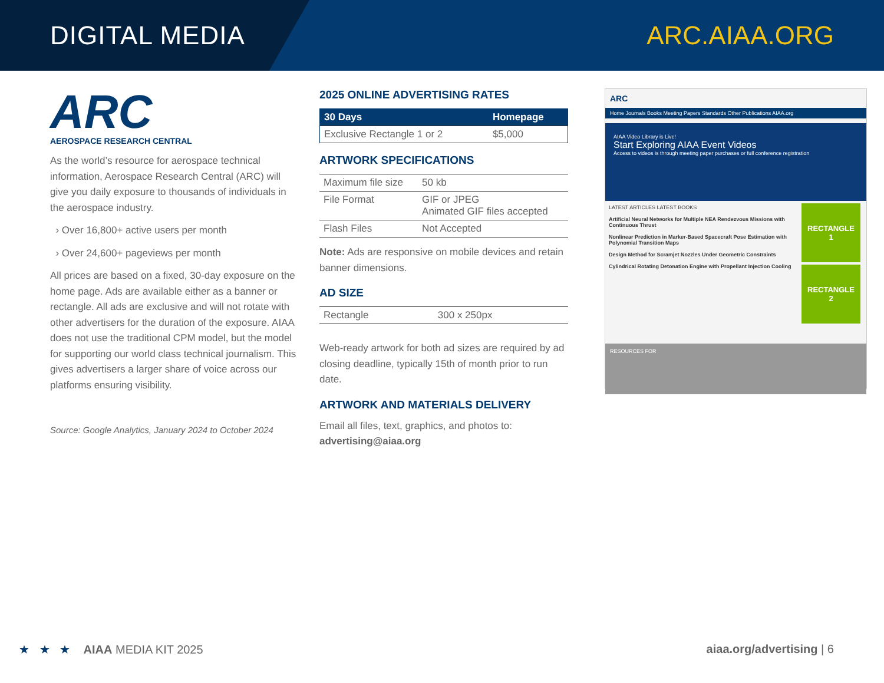DIGITAL MEDIA ARC.AIAA.ORG
ARC
AEROSPACE RESEARCH CENTRAL
As the world’s resource for aerospace technical information, Aerospace Research Central (ARC) will give you daily exposure to thousands of individuals in the aerospace industry.
› Over 16,800+ active users per month
› Over 24,600+ pageviews per month
All prices are based on a fixed, 30-day exposure on the home page. Ads are available either as a banner or rectangle. All ads are exclusive and will not rotate with other advertisers for the duration of the exposure. AIAA does not use the traditional CPM model, but the model for supporting our world class technical journalism. This gives advertisers a larger share of voice across our platforms ensuring visibility.
Source: Google Analytics, January 2024 to October 2024
2025 ONLINE ADVERTISING RATES
| 30 Days | Homepage |
| --- | --- |
| Exclusive Rectangle 1 or 2 | $5,000 |
ARTWORK SPECIFICATIONS
| Maximum file size | 50 kb |
| File Format | GIF or JPEG Animated GIF files accepted |
| Flash Files | Not Accepted |
Note: Ads are responsive on mobile devices and retain banner dimensions.
AD SIZE
| Rectangle | 300 x 250px |
Web-ready artwork for both ad sizes are required by ad closing deadline, typically 15th of month prior to run date.
ARTWORK AND MATERIALS DELIVERY
Email all files, text, graphics, and photos to:
advertising@aiaa.org
ARC
Home Journals Books Meeting Papers Standards Other Publications AIAA.org
AIAA Video Library is Live!
Start Exploring AIAA Event Videos
Access to videos is through meeting paper purchases or full conference registration
LATEST ARTICLES LATEST BOOKS
Artificial Neural Networks for Multiple NEA Rendezvous Missions with Continuous Thrust
Nonlinear Prediction in Marker-Based Spacecraft Pose Estimation with Polynomial Transition Maps
Design Method for Scramjet Nozzles Under Geometric Constraints
Cylindrical Rotating Detonation Engine with Propellant Injection Cooling
RECTANGLE
1
RECTANGLE
2
RESOURCES FOR
★ ★ ★ AIAA MEDIA KIT 2025
aiaa.org/advertising | 6